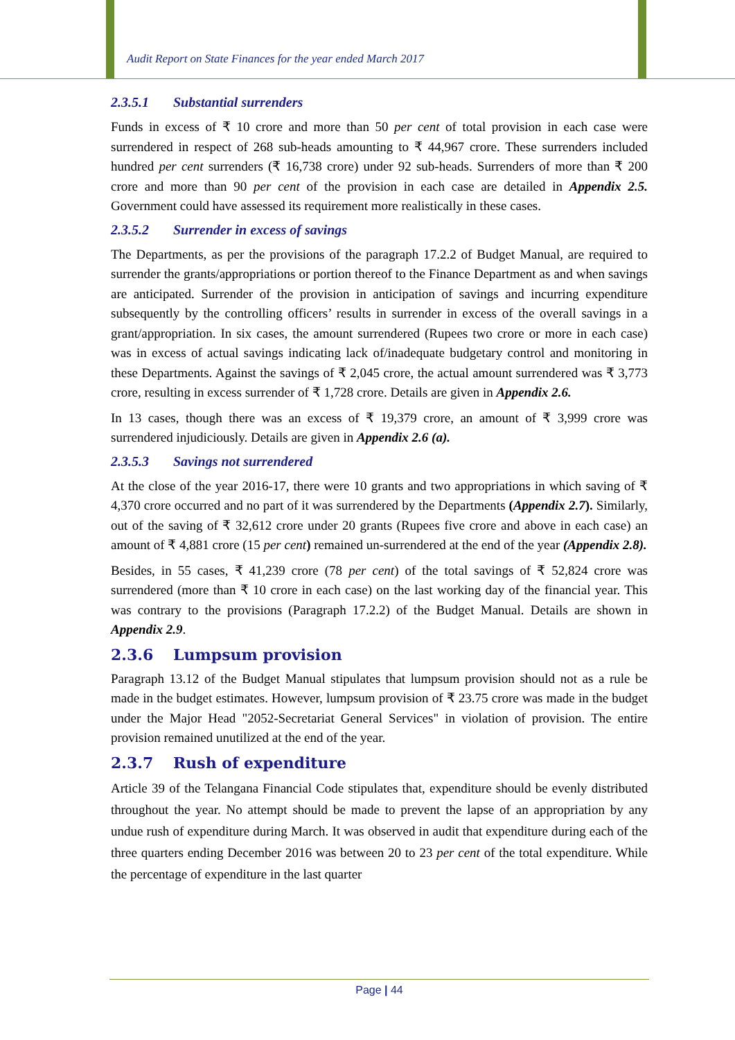Audit Report on State Finances for the year ended March 2017
2.3.5.1 Substantial surrenders
Funds in excess of ₹ 10 crore and more than 50 per cent of total provision in each case were surrendered in respect of 268 sub-heads amounting to ₹ 44,967 crore. These surrenders included hundred per cent surrenders (₹ 16,738 crore) under 92 sub-heads. Surrenders of more than ₹ 200 crore and more than 90 per cent of the provision in each case are detailed in Appendix 2.5. Government could have assessed its requirement more realistically in these cases.
2.3.5.2 Surrender in excess of savings
The Departments, as per the provisions of the paragraph 17.2.2 of Budget Manual, are required to surrender the grants/appropriations or portion thereof to the Finance Department as and when savings are anticipated. Surrender of the provision in anticipation of savings and incurring expenditure subsequently by the controlling officers’ results in surrender in excess of the overall savings in a grant/appropriation. In six cases, the amount surrendered (Rupees two crore or more in each case) was in excess of actual savings indicating lack of/inadequate budgetary control and monitoring in these Departments. Against the savings of ₹ 2,045 crore, the actual amount surrendered was ₹ 3,773 crore, resulting in excess surrender of ₹ 1,728 crore. Details are given in Appendix 2.6.
In 13 cases, though there was an excess of ₹ 19,379 crore, an amount of ₹ 3,999 crore was surrendered injudiciously. Details are given in Appendix 2.6 (a).
2.3.5.3 Savings not surrendered
At the close of the year 2016-17, there were 10 grants and two appropriations in which saving of ₹ 4,370 crore occurred and no part of it was surrendered by the Departments (Appendix 2.7). Similarly, out of the saving of ₹ 32,612 crore under 20 grants (Rupees five crore and above in each case) an amount of ₹ 4,881 crore (15 per cent) remained un-surrendered at the end of the year (Appendix 2.8).
Besides, in 55 cases, ₹ 41,239 crore (78 per cent) of the total savings of ₹ 52,824 crore was surrendered (more than ₹ 10 crore in each case) on the last working day of the financial year. This was contrary to the provisions (Paragraph 17.2.2) of the Budget Manual. Details are shown in Appendix 2.9.
2.3.6 Lumpsum provision
Paragraph 13.12 of the Budget Manual stipulates that lumpsum provision should not as a rule be made in the budget estimates. However, lumpsum provision of ₹ 23.75 crore was made in the budget under the Major Head "2052-Secretariat General Services" in violation of provision. The entire provision remained unutilized at the end of the year.
2.3.7 Rush of expenditure
Article 39 of the Telangana Financial Code stipulates that, expenditure should be evenly distributed throughout the year. No attempt should be made to prevent the lapse of an appropriation by any undue rush of expenditure during March. It was observed in audit that expenditure during each of the three quarters ending December 2016 was between 20 to 23 per cent of the total expenditure. While the percentage of expenditure in the last quarter
Page | 44